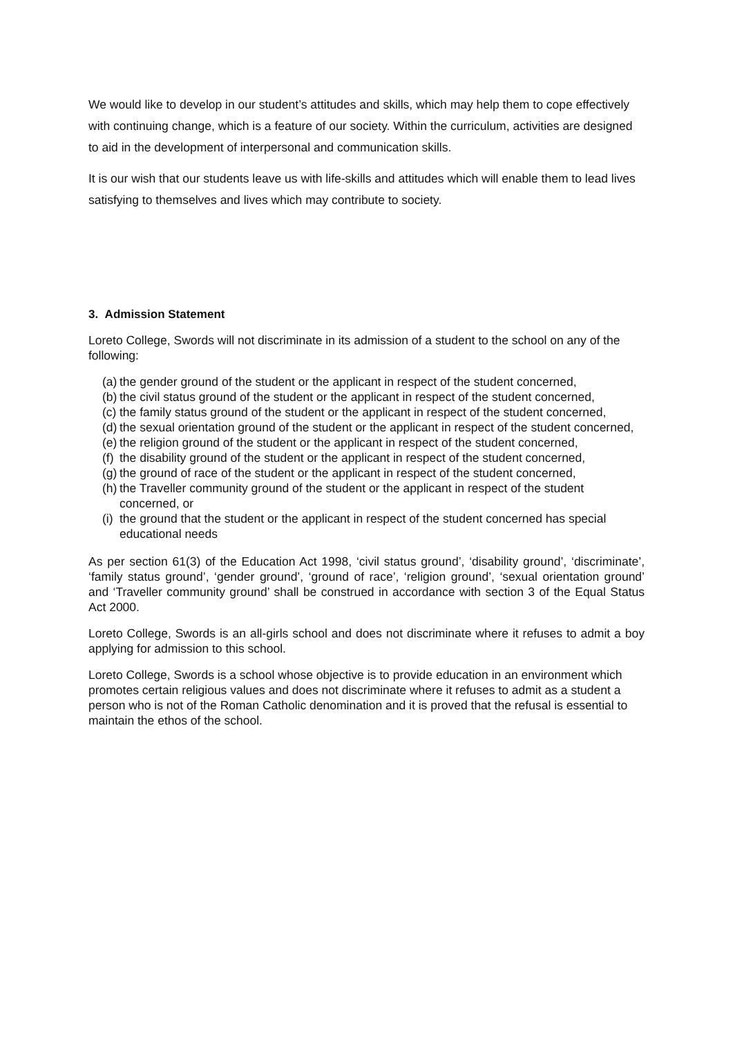We would like to develop in our student’s attitudes and skills, which may help them to cope effectively with continuing change, which is a feature of our society. Within the curriculum, activities are designed to aid in the development of interpersonal and communication skills.
It is our wish that our students leave us with life-skills and attitudes which will enable them to lead lives satisfying to themselves and lives which may contribute to society.
3. Admission Statement
Loreto College, Swords will not discriminate in its admission of a student to the school on any of the following:
(a) the gender ground of the student or the applicant in respect of the student concerned,
(b) the civil status ground of the student or the applicant in respect of the student concerned,
(c) the family status ground of the student or the applicant in respect of the student concerned,
(d) the sexual orientation ground of the student or the applicant in respect of the student concerned,
(e) the religion ground of the student or the applicant in respect of the student concerned,
(f) the disability ground of the student or the applicant in respect of the student concerned,
(g) the ground of race of the student or the applicant in respect of the student concerned,
(h) the Traveller community ground of the student or the applicant in respect of the student concerned, or
(i) the ground that the student or the applicant in respect of the student concerned has special educational needs
As per section 61(3) of the Education Act 1998, ‘civil status ground’, ‘disability ground’, ‘discriminate’, ‘family status ground’, ‘gender ground’, ‘ground of race’, ‘religion ground’, ‘sexual orientation ground’ and ‘Traveller community ground’ shall be construed in accordance with section 3 of the Equal Status Act 2000.
Loreto College, Swords is an all-girls school and does not discriminate where it refuses to admit a boy applying for admission to this school.
Loreto College, Swords is a school whose objective is to provide education in an environment which promotes certain religious values and does not discriminate where it refuses to admit as a student a person who is not of the Roman Catholic denomination and it is proved that the refusal is essential to maintain the ethos of the school.